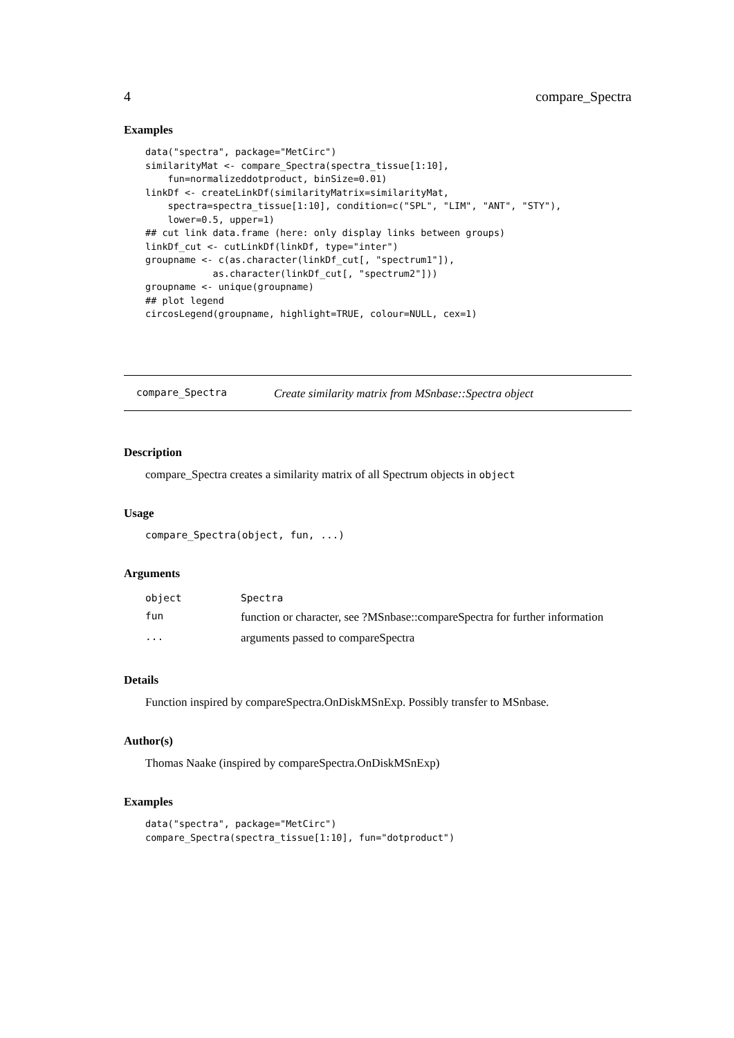4 compare_Spectra
Examples
data("spectra", package="MetCirc")
similarityMat <- compare_Spectra(spectra_tissue[1:10],
    fun=normalizeddotproduct, binSize=0.01)
linkDf <- createLinkDf(similarityMatrix=similarityMat,
    spectra=spectra_tissue[1:10], condition=c("SPL", "LIM", "ANT", "STY"),
    lower=0.5, upper=1)
## cut link data.frame (here: only display links between groups)
linkDf_cut <- cutLinkDf(linkDf, type="inter")
groupname <- c(as.character(linkDf_cut[, "spectrum1"]),
            as.character(linkDf_cut[, "spectrum2"]))
groupname <- unique(groupname)
## plot legend
circosLegend(groupname, highlight=TRUE, colour=NULL, cex=1)
compare_Spectra Create similarity matrix from MSnbase::Spectra object
Description
compare_Spectra creates a similarity matrix of all Spectrum objects in object
Usage
compare_Spectra(object, fun, ...)
Arguments
| object | Spectra |
| fun | function or character, see ?MSnbase::compareSpectra for further information |
| ... | arguments passed to compareSpectra |
Details
Function inspired by compareSpectra.OnDiskMSnExp. Possibly transfer to MSnbase.
Author(s)
Thomas Naake (inspired by compareSpectra.OnDiskMSnExp)
Examples
data("spectra", package="MetCirc")
compare_Spectra(spectra_tissue[1:10], fun="dotproduct")